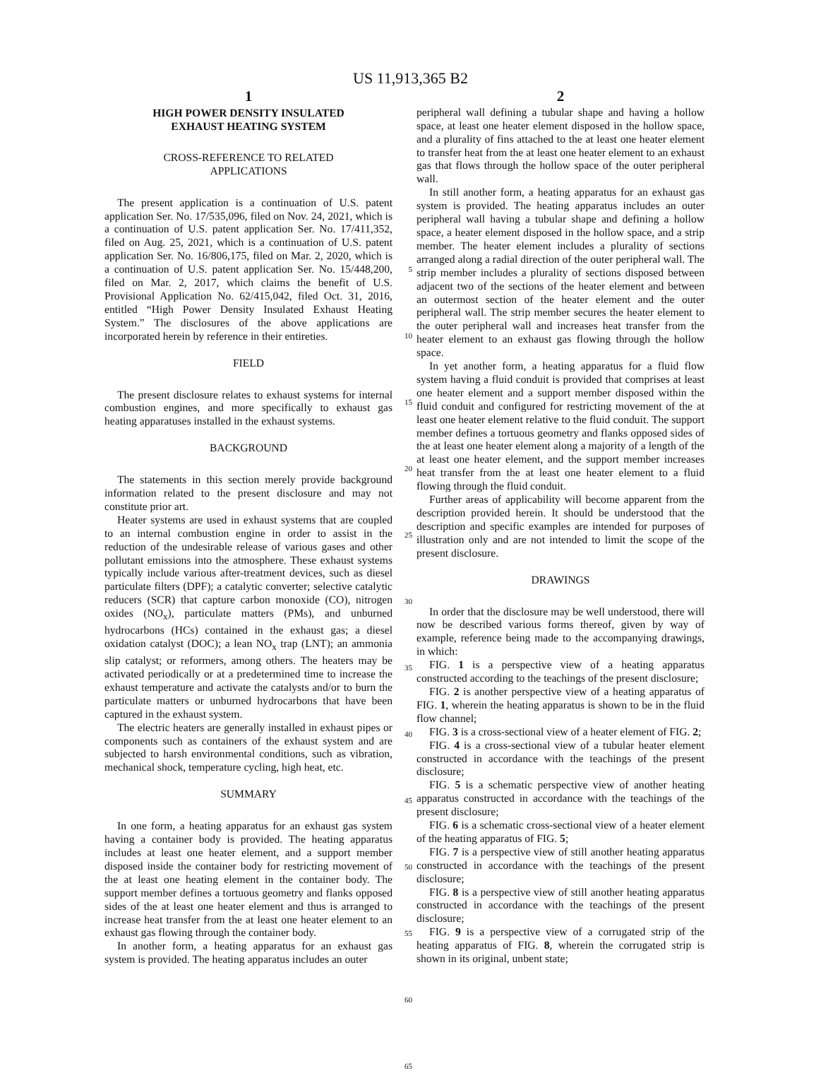US 11,913,365 B2
1
HIGH POWER DENSITY INSULATED
EXHAUST HEATING SYSTEM
CROSS-REFERENCE TO RELATED
APPLICATIONS
The present application is a continuation of U.S. patent application Ser. No. 17/535,096, filed on Nov. 24, 2021, which is a continuation of U.S. patent application Ser. No. 17/411,352, filed on Aug. 25, 2021, which is a continuation of U.S. patent application Ser. No. 16/806,175, filed on Mar. 2, 2020, which is a continuation of U.S. patent application Ser. No. 15/448,200, filed on Mar. 2, 2017, which claims the benefit of U.S. Provisional Application No. 62/415,042, filed Oct. 31, 2016, entitled “High Power Density Insulated Exhaust Heating System.” The disclosures of the above applications are incorporated herein by reference in their entireties.
FIELD
The present disclosure relates to exhaust systems for internal combustion engines, and more specifically to exhaust gas heating apparatuses installed in the exhaust systems.
BACKGROUND
The statements in this section merely provide background information related to the present disclosure and may not constitute prior art.
Heater systems are used in exhaust systems that are coupled to an internal combustion engine in order to assist in the reduction of the undesirable release of various gases and other pollutant emissions into the atmosphere. These exhaust systems typically include various after-treatment devices, such as diesel particulate filters (DPF); a catalytic converter; selective catalytic reducers (SCR) that capture carbon monoxide (CO), nitrogen oxides (NO<sub>x</sub>), particulate matters (PMs), and unburned hydrocarbons (HCs) contained in the exhaust gas; a diesel oxidation catalyst (DOC); a lean NO<sub>x</sub> trap (LNT); an ammonia slip catalyst; or reformers, among others. The heaters may be activated periodically or at a predetermined time to increase the exhaust temperature and activate the catalysts and/or to burn the particulate matters or unburned hydrocarbons that have been captured in the exhaust system.
The electric heaters are generally installed in exhaust pipes or components such as containers of the exhaust system and are subjected to harsh environmental conditions, such as vibration, mechanical shock, temperature cycling, high heat, etc.
SUMMARY
In one form, a heating apparatus for an exhaust gas system having a container body is provided. The heating apparatus includes at least one heater element, and a support member disposed inside the container body for restricting movement of the at least one heating element in the container body. The support member defines a tortuous geometry and flanks opposed sides of the at least one heater element and thus is arranged to increase heat transfer from the at least one heater element to an exhaust gas flowing through the container body.
In another form, a heating apparatus for an exhaust gas system is provided. The heating apparatus includes an outer
5
10
15
20
25
30
35
40
45
50
55
60
65
2
peripheral wall defining a tubular shape and having a hollow space, at least one heater element disposed in the hollow space, and a plurality of fins attached to the at least one heater element to transfer heat from the at least one heater element to an exhaust gas that flows through the hollow space of the outer peripheral wall.
In still another form, a heating apparatus for an exhaust gas system is provided. The heating apparatus includes an outer peripheral wall having a tubular shape and defining a hollow space, a heater element disposed in the hollow space, and a strip member. The heater element includes a plurality of sections arranged along a radial direction of the outer peripheral wall. The strip member includes a plurality of sections disposed between adjacent two of the sections of the heater element and between an outermost section of the heater element and the outer peripheral wall. The strip member secures the heater element to the outer peripheral wall and increases heat transfer from the heater element to an exhaust gas flowing through the hollow space.
In yet another form, a heating apparatus for a fluid flow system having a fluid conduit is provided that comprises at least one heater element and a support member disposed within the fluid conduit and configured for restricting movement of the at least one heater element relative to the fluid conduit. The support member defines a tortuous geometry and flanks opposed sides of the at least one heater element along a majority of a length of the at least one heater element, and the support member increases heat transfer from the at least one heater element to a fluid flowing through the fluid conduit.
Further areas of applicability will become apparent from the description provided herein. It should be understood that the description and specific examples are intended for purposes of illustration only and are not intended to limit the scope of the present disclosure.
DRAWINGS
In order that the disclosure may be well understood, there will now be described various forms thereof, given by way of example, reference being made to the accompanying drawings, in which:
FIG. 1 is a perspective view of a heating apparatus constructed according to the teachings of the present disclosure;
FIG. 2 is another perspective view of a heating apparatus of FIG. 1, wherein the heating apparatus is shown to be in the fluid flow channel;
FIG. 3 is a cross-sectional view of a heater element of FIG. 2;
FIG. 4 is a cross-sectional view of a tubular heater element constructed in accordance with the teachings of the present disclosure;
FIG. 5 is a schematic perspective view of another heating apparatus constructed in accordance with the teachings of the present disclosure;
FIG. 6 is a schematic cross-sectional view of a heater element of the heating apparatus of FIG. 5;
FIG. 7 is a perspective view of still another heating apparatus constructed in accordance with the teachings of the present disclosure;
FIG. 8 is a perspective view of still another heating apparatus constructed in accordance with the teachings of the present disclosure;
FIG. 9 is a perspective view of a corrugated strip of the heating apparatus of FIG. 8, wherein the corrugated strip is shown in its original, unbent state;